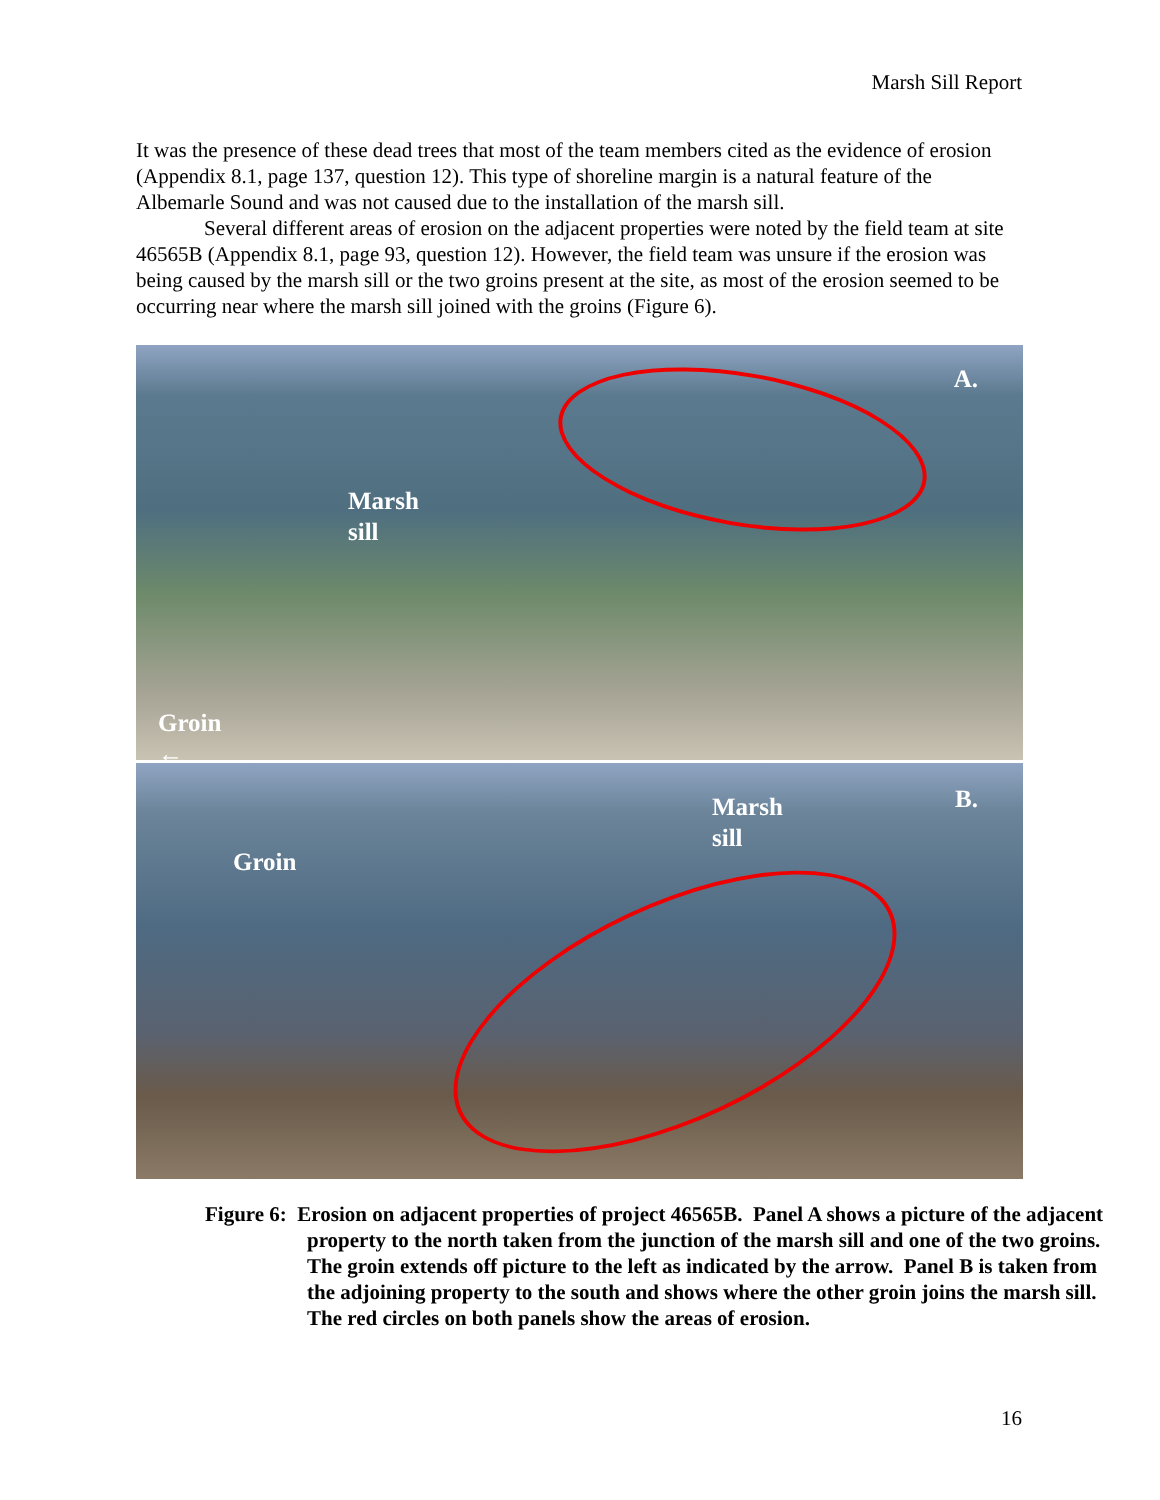Marsh Sill Report
It was the presence of these dead trees that most of the team members cited as the evidence of erosion (Appendix 8.1, page 137, question 12). This type of shoreline margin is a natural feature of the Albemarle Sound and was not caused due to the installation of the marsh sill.
Several different areas of erosion on the adjacent properties were noted by the field team at site 46565B (Appendix 8.1, page 93, question 12). However, the field team was unsure if the erosion was being caused by the marsh sill or the two groins present at the site, as most of the erosion seemed to be occurring near where the marsh sill joined with the groins (Figure 6).
A.
Marsh
sill
Groin
←
Marsh
sill
B.
Groin
Figure 6: Erosion on adjacent properties of project 46565B. Panel A shows a picture of the adjacent property to the north taken from the junction of the marsh sill and one of the two groins. The groin extends off picture to the left as indicated by the arrow. Panel B is taken from the adjoining property to the south and shows where the other groin joins the marsh sill. The red circles on both panels show the areas of erosion.
16